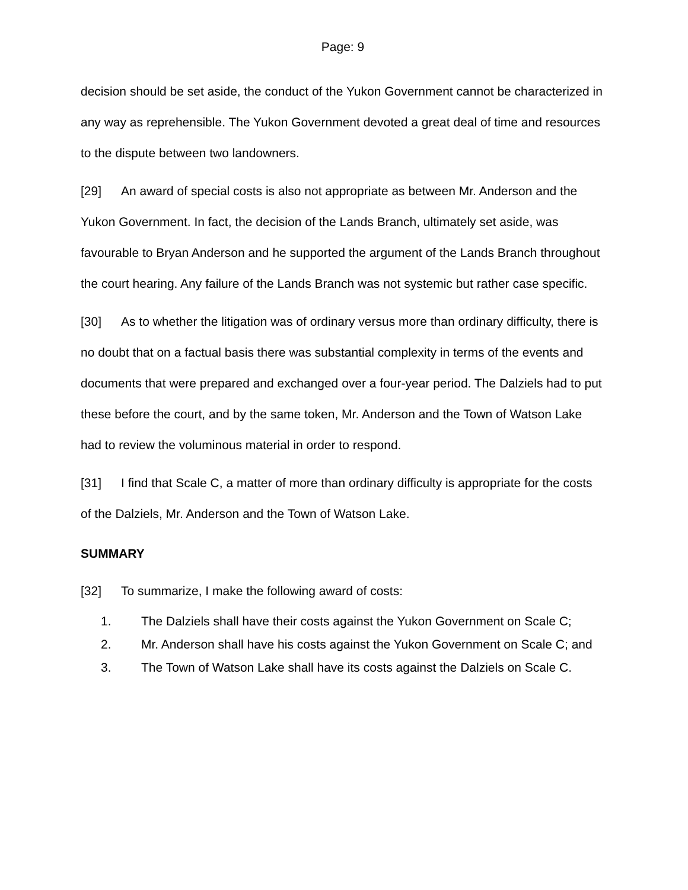Page: 9
decision should be set aside, the conduct of the Yukon Government cannot be characterized in any way as reprehensible. The Yukon Government devoted a great deal of time and resources to the dispute between two landowners.
[29] An award of special costs is also not appropriate as between Mr. Anderson and the Yukon Government. In fact, the decision of the Lands Branch, ultimately set aside, was favourable to Bryan Anderson and he supported the argument of the Lands Branch throughout the court hearing. Any failure of the Lands Branch was not systemic but rather case specific.
[30] As to whether the litigation was of ordinary versus more than ordinary difficulty, there is no doubt that on a factual basis there was substantial complexity in terms of the events and documents that were prepared and exchanged over a four-year period. The Dalziels had to put these before the court, and by the same token, Mr. Anderson and the Town of Watson Lake had to review the voluminous material in order to respond.
[31] I find that Scale C, a matter of more than ordinary difficulty is appropriate for the costs of the Dalziels, Mr. Anderson and the Town of Watson Lake.
SUMMARY
[32] To summarize, I make the following award of costs:
1. The Dalziels shall have their costs against the Yukon Government on Scale C;
2. Mr. Anderson shall have his costs against the Yukon Government on Scale C; and
3. The Town of Watson Lake shall have its costs against the Dalziels on Scale C.